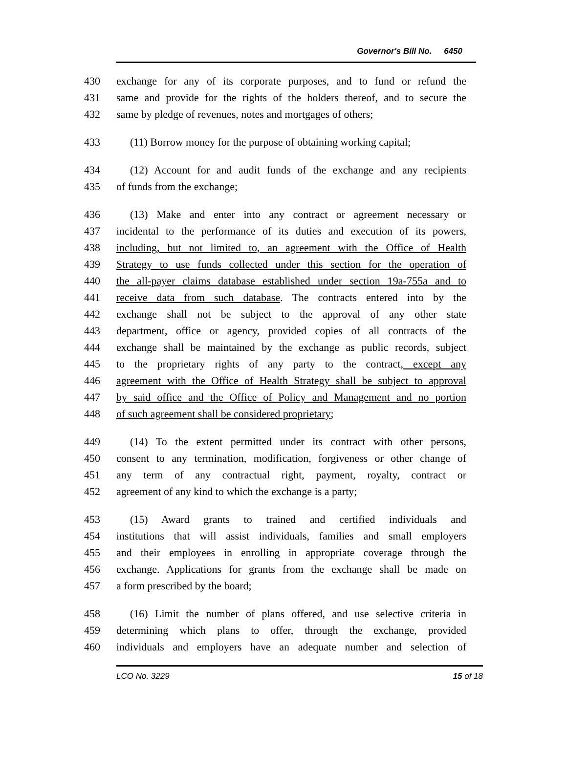Governor's Bill No. 6450
430 exchange for any of its corporate purposes, and to fund or refund the
431 same and provide for the rights of the holders thereof, and to secure the
432 same by pledge of revenues, notes and mortgages of others;
433 (11) Borrow money for the purpose of obtaining working capital;
434 (12) Account for and audit funds of the exchange and any recipients
435 of funds from the exchange;
436 (13) Make and enter into any contract or agreement necessary or
437 incidental to the performance of its duties and execution of its powers,
438 including, but not limited to, an agreement with the Office of Health
439 Strategy to use funds collected under this section for the operation of
440 the all-payer claims database established under section 19a-755a and to
441 receive data from such database. The contracts entered into by the
442 exchange shall not be subject to the approval of any other state
443 department, office or agency, provided copies of all contracts of the
444 exchange shall be maintained by the exchange as public records, subject
445 to the proprietary rights of any party to the contract, except any
446 agreement with the Office of Health Strategy shall be subject to approval
447 by said office and the Office of Policy and Management and no portion
448 of such agreement shall be considered proprietary;
449 (14) To the extent permitted under its contract with other persons,
450 consent to any termination, modification, forgiveness or other change of
451 any term of any contractual right, payment, royalty, contract or
452 agreement of any kind to which the exchange is a party;
453 (15) Award grants to trained and certified individuals and
454 institutions that will assist individuals, families and small employers
455 and their employees in enrolling in appropriate coverage through the
456 exchange. Applications for grants from the exchange shall be made on
457 a form prescribed by the board;
458 (16) Limit the number of plans offered, and use selective criteria in
459 determining which plans to offer, through the exchange, provided
460 individuals and employers have an adequate number and selection of
LCO No. 3229 15 of 18